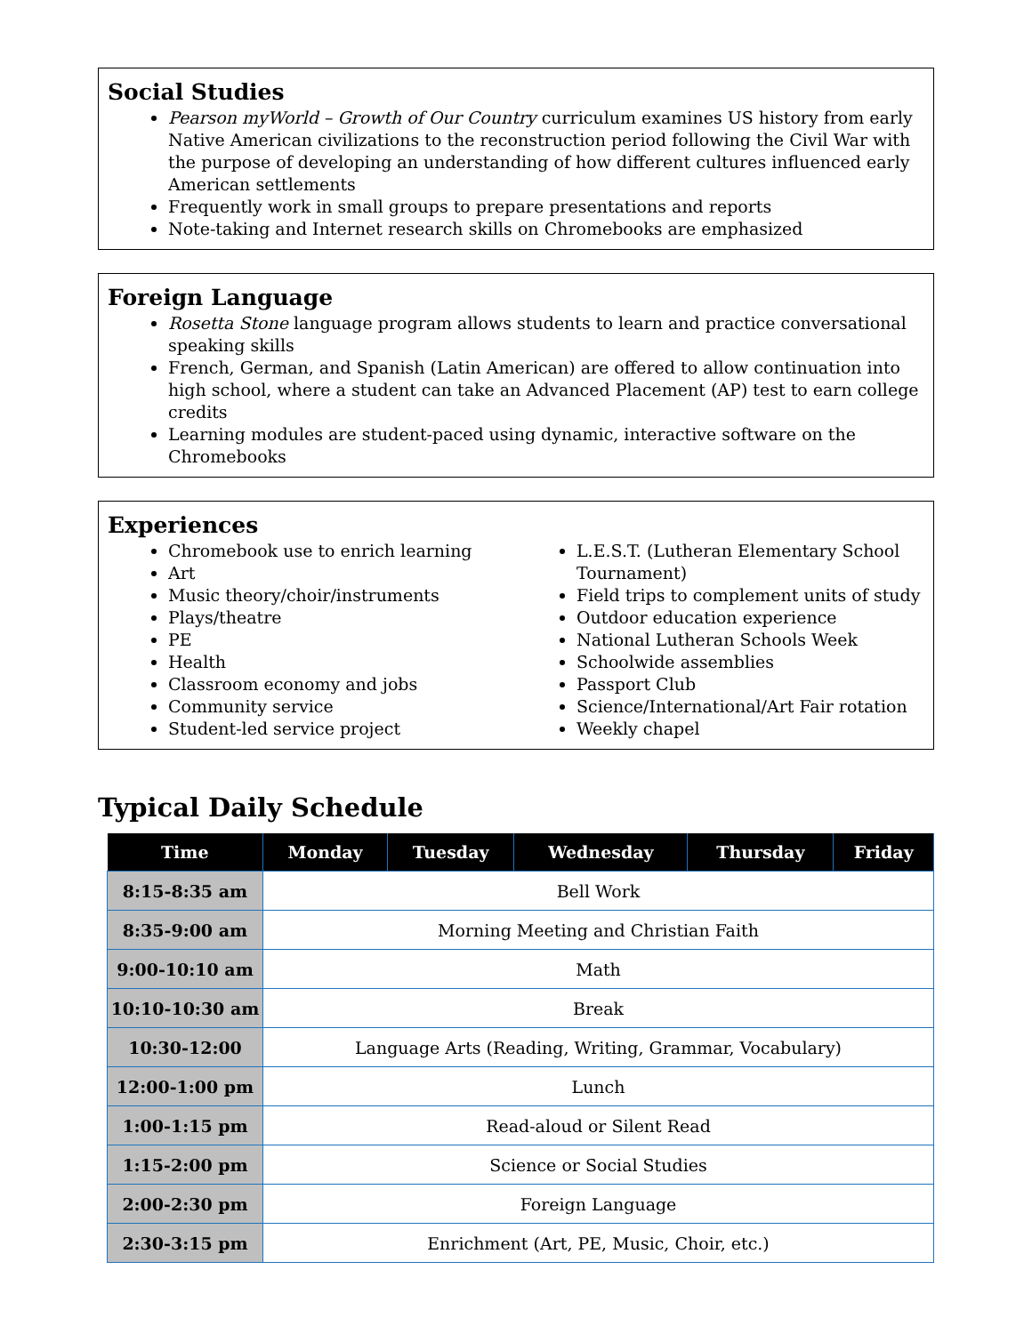Social Studies
Pearson myWorld – Growth of Our Country curriculum examines US history from early Native American civilizations to the reconstruction period following the Civil War with the purpose of developing an understanding of how different cultures influenced early American settlements
Frequently work in small groups to prepare presentations and reports
Note-taking and Internet research skills on Chromebooks are emphasized
Foreign Language
Rosetta Stone language program allows students to learn and practice conversational speaking skills
French, German, and Spanish (Latin American) are offered to allow continuation into high school, where a student can take an Advanced Placement (AP) test to earn college credits
Learning modules are student-paced using dynamic, interactive software on the Chromebooks
Experiences
Chromebook use to enrich learning
Art
Music theory/choir/instruments
Plays/theatre
PE
Health
Classroom economy and jobs
Community service
Student-led service project
L.E.S.T. (Lutheran Elementary School Tournament)
Field trips to complement units of study
Outdoor education experience
National Lutheran Schools Week
Schoolwide assemblies
Passport Club
Science/International/Art Fair rotation
Weekly chapel
Typical Daily Schedule
| Time | Monday | Tuesday | Wednesday | Thursday | Friday |
| --- | --- | --- | --- | --- | --- |
| 8:15-8:35 am | Bell Work | | | | |
| 8:35-9:00 am | Morning Meeting and Christian Faith | | | | |
| 9:00-10:10 am | Math | | | | |
| 10:10-10:30 am | Break | | | | |
| 10:30-12:00 | Language Arts (Reading, Writing, Grammar, Vocabulary) | | | | |
| 12:00-1:00 pm | Lunch | | | | |
| 1:00-1:15 pm | Read-aloud or Silent Read | | | | |
| 1:15-2:00 pm | Science or Social Studies | | | | |
| 2:00-2:30 pm | Foreign Language | | | | |
| 2:30-3:15 pm | Enrichment (Art, PE, Music, Choir, etc.) | | | | |